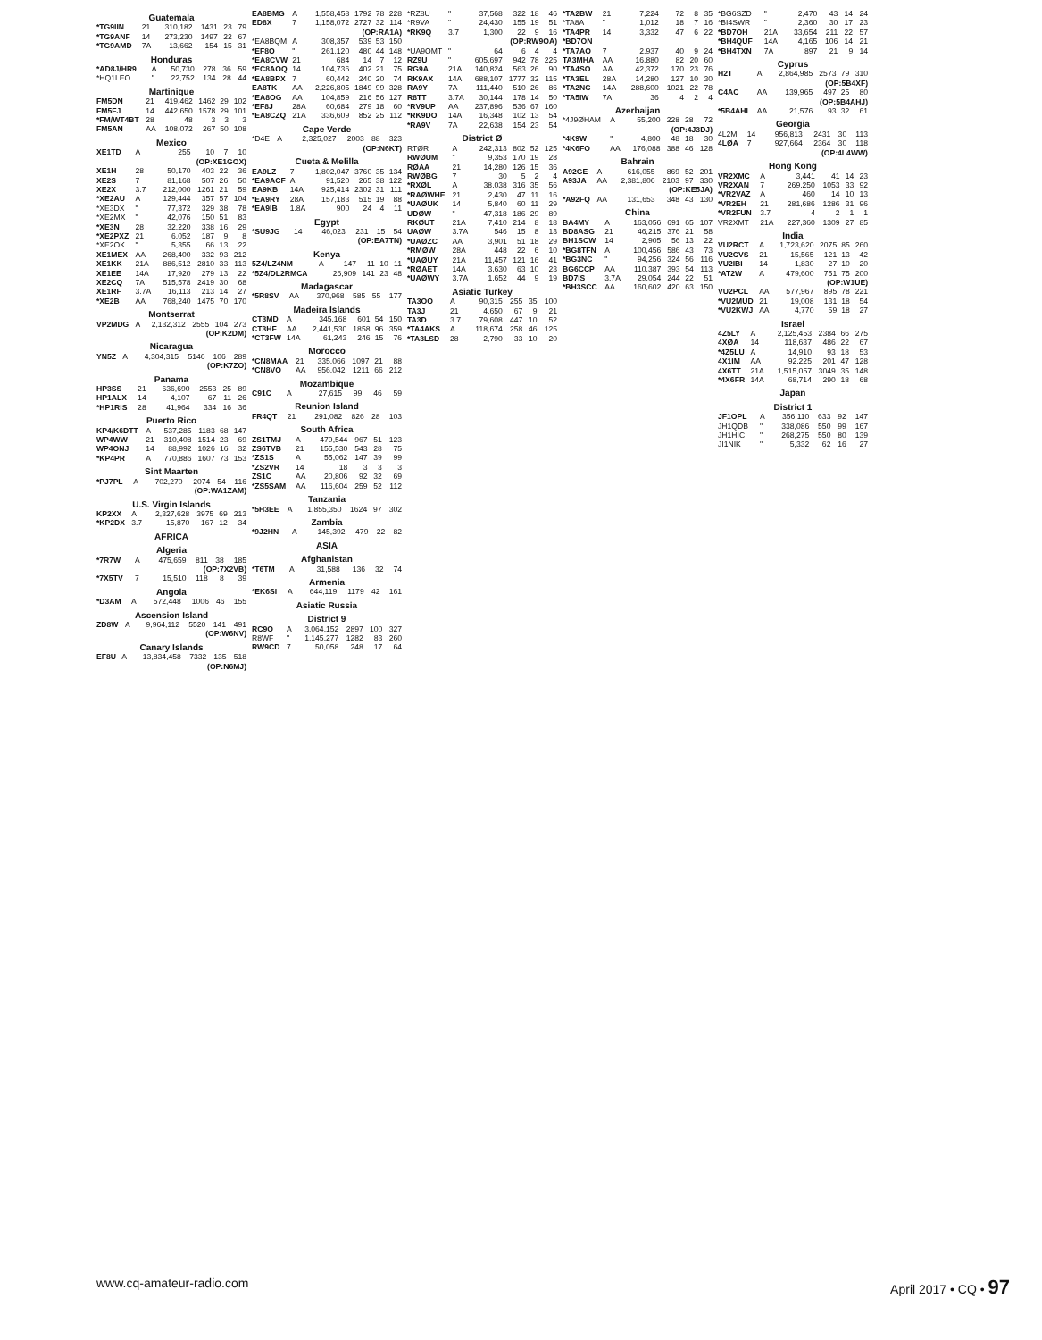Guatemala
| *TG9IIN | 21 | 310,182 | 1431 | 23 | 79 |
| *TG9ANF | 14 | 273,230 | 1497 | 22 | 67 |
| *TG9AMD | 7A | 13,662 | 154 | 15 | 31 |
Honduras
| *AD8J/HR9 | A | 50,730 | 278 | 36 | 59 |
| *HQ1LEO | " | 22,752 | 134 | 28 | 44 |
Martinique
| FM5DN | 21 | 419,462 | 1462 | 29 | 102 |
| FM5FJ | 14 | 442,650 | 1578 | 29 | 101 |
| *FM/WT4BT | 28 | 48 | 3 | 3 | 3 |
| FM5AN | AA | 108,072 | 267 | 50 | 108 |
Mexico
| XE1TD | A | 255 | 10 | 7 | 10 |
| (OP:XE1GOX) | | | | | |
| XE1H | 28 | 50,170 | 403 | 22 | 36 |
| XE2S | 7 | 81,168 | 507 | 26 | 50 |
| XE2X | 3.7 | 212,000 | 1261 | 21 | 59 |
| *XE2AU | A | 129,444 | 357 | 57 | 104 |
| *XE3DX | " | 77,372 | 329 | 38 | 78 |
| *XE2MX | " | 42,076 | 150 | 51 | 83 |
| *XE3N | 28 | 32,220 | 338 | 16 | 29 |
| *XE2PXZ | 21 | 6,052 | 187 | 9 | 8 |
| *XE2OK | " | 5,355 | 66 | 13 | 22 |
| XE1MEX | AA | 268,400 | 332 | 93 | 212 |
| XE1KK | 21A | 886,512 | 2810 | 33 | 113 |
| XE1EE | 14A | 17,920 | 279 | 13 | 22 |
| XE2CQ | 7A | 515,578 | 2419 | 30 | 68 |
| XE1RF | 3.7A | 16,113 | 213 | 14 | 27 |
| *XE2B | AA | 768,240 | 1475 | 70 | 170 |
Montserrat
| VP2MDG | A | 2,132,312 | 2555 | 104 | 273 |
| (OP:K2DM) | | | | | |
Nicaragua
| YN5Z | A | 4,304,315 | 5146 | 106 | 289 |
| (OP:K7ZO) | | | | | |
Panama
| HP3SS | 21 | 636,690 | 2553 | 25 | 89 |
| HP1ALX | 14 | 4,107 | 67 | 11 | 26 |
| *HP1RIS | 28 | 41,964 | 334 | 16 | 36 |
Puerto Rico
| KP4/K6DTT | A | 537,285 | 1183 | 68 | 147 |
| WP4WW | 21 | 310,408 | 1514 | 23 | 69 |
| WP4ONJ | 14 | 88,992 | 1026 | 16 | 32 |
| *KP4PR | A | 770,886 | 1607 | 73 | 153 |
Sint Maarten
| *PJ7PL | A | 702,270 | 2074 | 54 | 116 |
| (OP:WA1ZAM) | | | | | |
U.S. Virgin Islands
| KP2XX | A | 2,327,628 | 3975 | 69 | 213 |
| *KP2DX | 3.7 | 15,870 | 167 | 12 | 34 |
AFRICA
Algeria
| *7R7W | A | 475,659 | 811 | 38 | 185 |
| (OP:7X2VB) | | | | | |
| *7X5TV | 7 | 15,510 | 118 | 8 | 39 |
Angola
| *D3AM | A | 572,448 | 1006 | 46 | 155 |
Ascension Island
| ZD8W | A | 9,964,112 | 5520 | 141 | 491 |
| (OP:W6NV) | | | | | |
Canary Islands
| EF8U | A | 13,834,458 | 7332 | 135 | 518 |
| (OP:N6MJ) | | | | | |
| EA8BMG | A | 1,558,458 | 1792 | 78 | 228 |
| ED8X | 7 | 1,158,072 | 2727 | 32 | 114 |
| (OP:RA1A) | | | | | |
| *EA8BQM | A | 308,357 | 539 | 53 | 150 |
| *EF8O | " | 261,120 | 480 | 44 | 148 |
| *EA8CVW | 21 | 684 | 14 | 7 | 12 |
| *EC8AOQ | 14 | 104,736 | 402 | 21 | 75 |
| *EA8BPX | 7 | 60,442 | 240 | 20 | 74 |
| EA8TK | AA | 2,226,805 | 1849 | 99 | 328 |
| *EA8OG | AA | 104,859 | 216 | 56 | 127 |
| *EF8J | 28A | 60,684 | 279 | 18 | 60 |
| *EA8CZQ | 21A | 336,609 | 852 | 25 | 112 |
Cape Verde
| *D4E | A | 2,325,027 | 2003 | 88 | 323 |
| (OP:N6KT) | | | | | |
Cueta & Melilla
| EA9LZ | 7 | 1,802,047 | 3760 | 35 | 134 |
| *EA9ACF | A | 91,520 | 265 | 38 | 122 |
| EA9KB | 14A | 925,414 | 2302 | 31 | 111 |
| *EA9RY | 28A | 157,183 | 515 | 19 | 88 |
| *EA9IB | 1.8A | 900 | 24 | 4 | 11 |
Egypt
| *SU9JG | 14 | 46,023 | 231 | 15 | 54 |
| (OP:EA7TN) | | | | | |
Kenya
| 5Z4/LZ4NM | A | 147 | 11 | 10 | 11 |
| *5Z4/DL2RMCA | | 26,909 | 141 | 23 | 48 |
Madagascar
| *5R8SV | AA | 370,968 | 585 | 55 | 177 |
Madeira Islands
| CT3MD | A | 345,168 | 601 | 54 | 150 |
| CT3HF | AA | 2,441,530 | 1858 | 96 | 359 |
| *CT3FW | 14A | 61,243 | 246 | 15 | 76 |
Morocco
| *CN8MAA | 21 | 335,066 | 1097 | 21 | 88 |
| *CN8VO | AA | 956,042 | 1211 | 66 | 212 |
Mozambique
| C91C | A | 27,615 | 99 | 46 | 59 |
Reunion Island
| FR4QT | 21 | 291,082 | 826 | 28 | 103 |
South Africa
| ZS1TMJ | A | 479,544 | 967 | 51 | 123 |
| ZS6TVB | 21 | 155,530 | 543 | 28 | 75 |
| *ZS1S | A | 55,062 | 147 | 39 | 99 |
| *ZS2VR | 14 | 18 | 3 | 3 | 3 |
| ZS1C | AA | 20,806 | 92 | 32 | 69 |
| *ZS5SAM | AA | 116,604 | 259 | 52 | 112 |
Tanzania
| *5H3EE | A | 1,855,350 | 1624 | 97 | 302 |
Zambia
| *9J2HN | A | 145,392 | 479 | 22 | 82 |
ASIA
Afghanistan
| *T6TM | A | 31,588 | 136 | 32 | 74 |
Armenia
| *EK6SI | A | 644,119 | 1179 | 42 | 161 |
Asiatic Russia
District 9
| RC9O | A | 3,064,152 | 2897 | 100 | 327 |
| R8WF | " | 1,145,277 | 1282 | 83 | 260 |
| RW9CD | 7 | 50,058 | 248 | 17 | 64 |
| *RZ8U | " | 37,568 | 322 | 18 | 46 |
| *R9VA | " | 24,430 | 155 | 19 | 51 |
| *RK9Q | 3.7 | 1,300 | 22 | 9 | 16 |
| (OP:RW9OA) | | | | | |
| *UA9OMT | " | 64 | 6 | 4 | 4 |
| RZ9U | " | 605,697 | 942 | 78 | 225 |
| RG9A | 21A | 140,824 | 563 | 26 | 90 |
| RK9AX | 14A | 688,107 | 1777 | 32 | 115 |
| RA9Y | 7A | 111,440 | 510 | 26 | 86 |
| R8TT | 3.7A | 30,144 | 178 | 14 | 50 |
| *RV9UP | AA | 237,896 | 536 | 67 | 160 |
| *RK9DO | 14A | 16,348 | 102 | 13 | 54 |
| *RA9V | 7A | 22,638 | 154 | 23 | 54 |
District Ø
| RTØR | A | 242,313 | 802 | 52 | 125 |
| RWØUM | " | 9,353 | 170 | 19 | 28 |
| RØAA | 21 | 14,280 | 126 | 15 | 36 |
| RWØBG | 7 | 30 | 5 | 2 | 4 |
| *RXØL | A | 38,038 | 316 | 35 | 56 |
| *RAØWHE | 21 | 2,430 | 47 | 11 | 16 |
| *UAØUK | 14 | 5,840 | 60 | 11 | 29 |
| UDØW | " | 47,318 | 186 | 29 | 89 |
| RKØUT | 21A | 7,410 | 214 | 8 | 18 |
| UAØW | 3.7A | 546 | 15 | 8 | 13 |
| *UAØZC | AA | 3,901 | 51 | 18 | 29 |
| *RMØW | 28A | 448 | 22 | 6 | 10 |
| *UAØUY | 21A | 11,457 | 121 | 16 | 41 |
| *RØAET | 14A | 3,630 | 63 | 10 | 23 |
| *UAØWY | 3.7A | 1,652 | 44 | 9 | 19 |
Asiatic Turkey
| TA3OO | A | 90,315 | 255 | 35 | 100 |
| TA3J | 21 | 4,650 | 67 | 9 | 21 |
| TA3D | 3.7 | 79,608 | 447 | 10 | 52 |
| *TA4AKS | A | 118,674 | 258 | 46 | 125 |
| *TA3LSD | 28 | 2,790 | 33 | 10 | 20 |
| *TA2BW | 21 | 7,224 | 72 | 8 | 35 |
| *TA8A | " | 1,012 | 18 | 7 | 16 |
| *TA4PR | 14 | 3,332 | 47 | 6 | 22 |
| *BD7ON | | | | | |
| *TA7AO | 7 | 2,937 | 40 | 9 | 24 |
| TA3MHA | AA | 16,880 | 82 | 20 | 60 |
| *TA4SO | AA | 42,372 | 170 | 23 | 76 |
| *TA3EL | 28A | 14,280 | 127 | 10 | 30 |
| *TA2NC | 14A | 288,600 | 1021 | 22 | 78 |
| *TA5IW | 7A | 36 | 4 | 2 | 4 |
Azerbaijan
| *4J9ØHAM | A | 55,200 | 228 | 28 | 72 |
| (OP:4J3DJ) | | | | | |
| *4K9W | " | 4,800 | 48 | 18 | 30 |
| *4K6FO | AA | 176,088 | 388 | 46 | 128 |
Bahrain
| A92GE | A | 616,055 | 869 | 52 | 201 |
| A93JA | AA | 2,381,806 | 2103 | 97 | 330 |
| (OP:KE5JA) | | | | | |
| *A92FQ | AA | 131,653 | 348 | 43 | 130 |
China
| BA4MY | A | 163,056 | 691 | 65 | 107 |
| BD8ASG | 21 | 46,215 | 376 | 21 | 58 |
| BH1SCW | 14 | 2,905 | 56 | 13 | 22 |
| *BG8TFN | A | 100,456 | 586 | 43 | 73 |
| *BG3NC | " | 94,256 | 324 | 56 | 116 |
| BG6CCP | AA | 110,387 | 393 | 54 | 113 |
| BD7IS | 3.7A | 29,054 | 244 | 22 | 51 |
| *BH3SCC | AA | 160,602 | 420 | 63 | 150 |
| *BG6SZD | " | 2,470 | 43 | 14 | 24 |
| *BI4SWR | " | 2,360 | 30 | 17 | 23 |
| *BD7OH | 21A | 33,654 | 211 | 22 | 57 |
| *BH4QUF | 14A | 4,165 | 106 | 14 | 21 |
| *BH4TXN | 7A | 897 | 21 | 9 | 14 |
Cyprus
| H2T | A | 2,864,985 | 2573 | 79 | 310 |
| (OP:5B4XF) | | | | | |
| C4AC | AA | 139,965 | 497 | 25 | 80 |
| (OP:5B4AHJ) | | | | | |
| *5B4AHL | AA | 21,576 | 93 | 32 | 61 |
Georgia
| 4L2M | 14 | 956,813 | 2431 | 30 | 113 |
| 4LØA | 7 | 927,664 | 2364 | 30 | 118 |
| (OP:4L4WW) | | | | | |
Hong Kong
| VR2XMC | A | 3,441 | 41 | 14 | 23 |
| VR2XAN | 7 | 269,250 | 1053 | 33 | 92 |
| *VR2VAZ | A | 460 | 14 | 10 | 13 |
| *VR2EH | 21 | 281,686 | 1286 | 31 | 96 |
| *VR2FUN | 3.7 | 4 | 2 | 1 | 1 |
| VR2XMT | 21A | 227,360 | 1309 | 27 | 85 |
India
| VU2RCT | A | 1,723,620 | 2075 | 85 | 260 |
| VU2CVS | 21 | 15,565 | 121 | 13 | 42 |
| VU2IBI | 14 | 1,830 | 27 | 10 | 20 |
| *AT2W | A | 479,600 | 751 | 75 | 200 |
| (OP:W1UE) | | | | | |
| VU2PCL | AA | 577,967 | 895 | 78 | 221 |
| *VU2MUD | 21 | 19,008 | 131 | 18 | 54 |
| *VU2KWJ | AA | 4,770 | 59 | 18 | 27 |
Israel
| 4Z5LY | A | 2,125,453 | 2384 | 66 | 275 |
| 4XØA | 14 | 118,637 | 486 | 22 | 67 |
| *4Z5LU | A | 14,910 | 93 | 18 | 53 |
| 4X1IM | AA | 92,225 | 201 | 47 | 128 |
| 4X6TT | 21A | 1,515,057 | 3049 | 35 | 148 |
| *4X6FR | 14A | 68,714 | 290 | 18 | 68 |
Japan
District 1
| JF1OPL | A | 356,110 | 633 | 92 | 147 |
| JH1QDB | " | 338,086 | 550 | 99 | 167 |
| JH1HIC | " | 268,275 | 550 | 80 | 139 |
| JI1NIK | " | 5,332 | 62 | 16 | 27 |
www.cq-amateur-radio.com April 2017 • CQ • 97